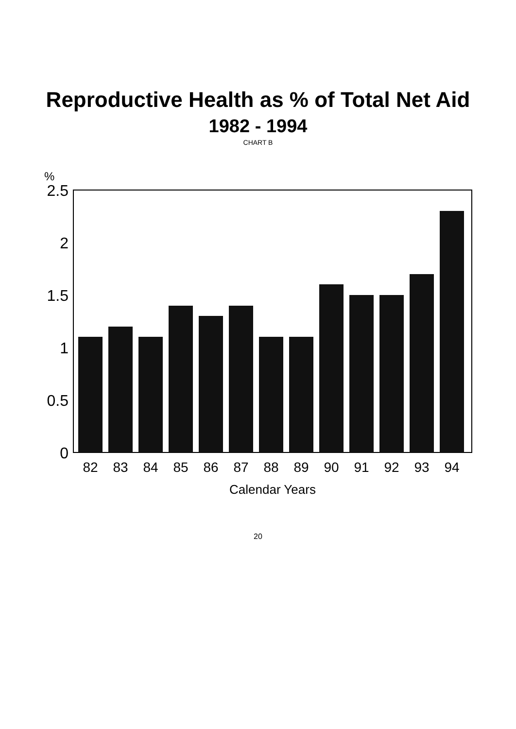Reproductive Health as % of Total Net Aid
1982 - 1994
CHART B
%
0
0.5
1
1.5
2
2.5
82
83
84
85
86
87
88
89
90
91
92
93
94
Calendar Years
20